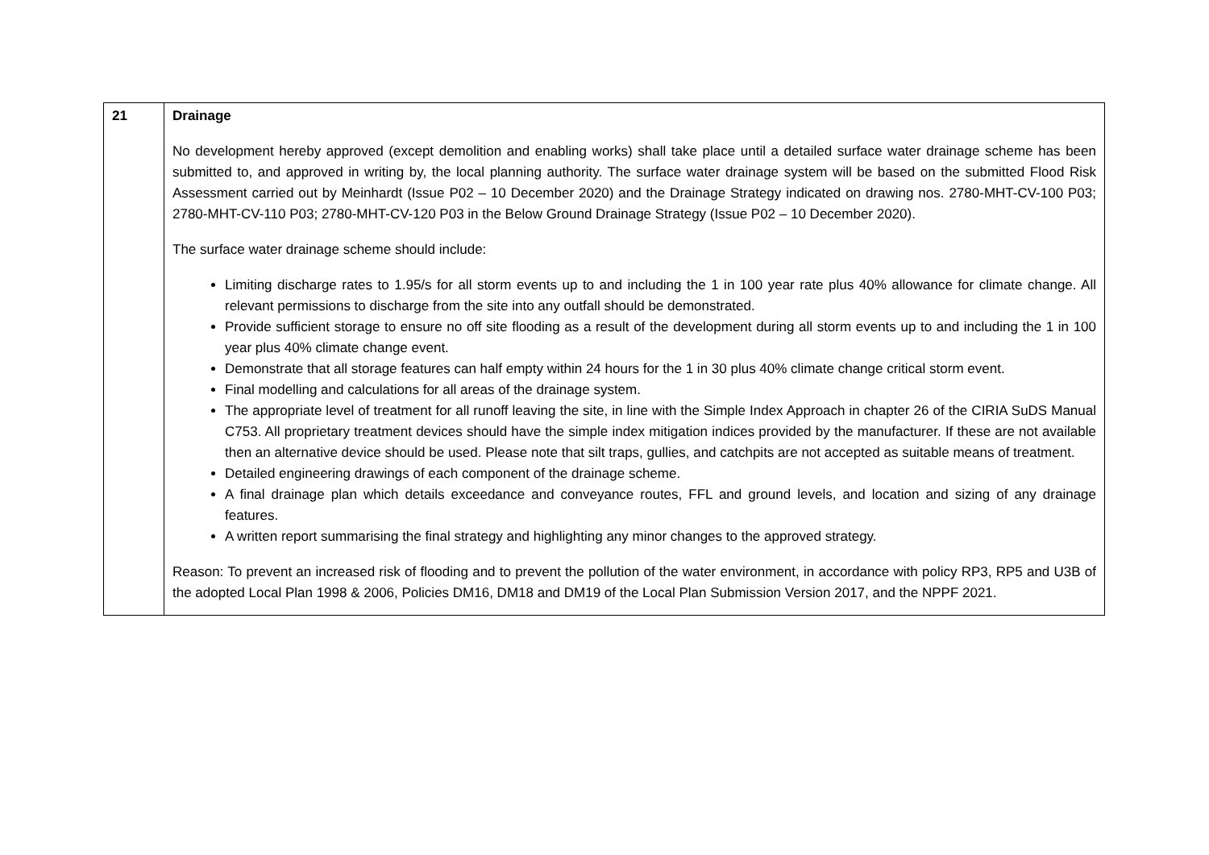| 21 | Drainage No development hereby approved (except demolition and enabling works) shall take place until a detailed surface water drainage scheme has been submitted to, and approved in writing by, the local planning authority. The surface water drainage system will be based on the submitted Flood Risk Assessment carried out by Meinhardt (Issue P02 – 10 December 2020) and the Drainage Strategy indicated on drawing nos. 2780-MHT-CV-100 P03; 2780-MHT-CV-110 P03; 2780-MHT-CV-120 P03 in the Below Ground Drainage Strategy (Issue P02 – 10 December 2020). The surface water drainage scheme should include: Limiting discharge rates to 1.95/s for all storm events up to and including the 1 in 100 year rate plus 40% allowance for climate change. All relevant permissions to discharge from the site into any outfall should be demonstrated. Provide sufficient storage to ensure no off site flooding as a result of the development during all storm events up to and including the 1 in 100 year plus 40% climate change event. Demonstrate that all storage features can half empty within 24 hours for the 1 in 30 plus 40% climate change critical storm event. Final modelling and calculations for all areas of the drainage system. The appropriate level of treatment for all runoff leaving the site, in line with the Simple Index Approach in chapter 26 of the CIRIA SuDS Manual C753. All proprietary treatment devices should have the simple index mitigation indices provided by the manufacturer. If these are not available then an alternative device should be used. Please note that silt traps, gullies, and catchpits are not accepted as suitable means of treatment. Detailed engineering drawings of each component of the drainage scheme. A final drainage plan which details exceedance and conveyance routes, FFL and ground levels, and location and sizing of any drainage features. A written report summarising the final strategy and highlighting any minor changes to the approved strategy. Reason: To prevent an increased risk of flooding and to prevent the pollution of the water environment, in accordance with policy RP3, RP5 and U3B of the adopted Local Plan 1998 & 2006, Policies DM16, DM18 and DM19 of the Local Plan Submission Version 2017, and the NPPF 2021. |